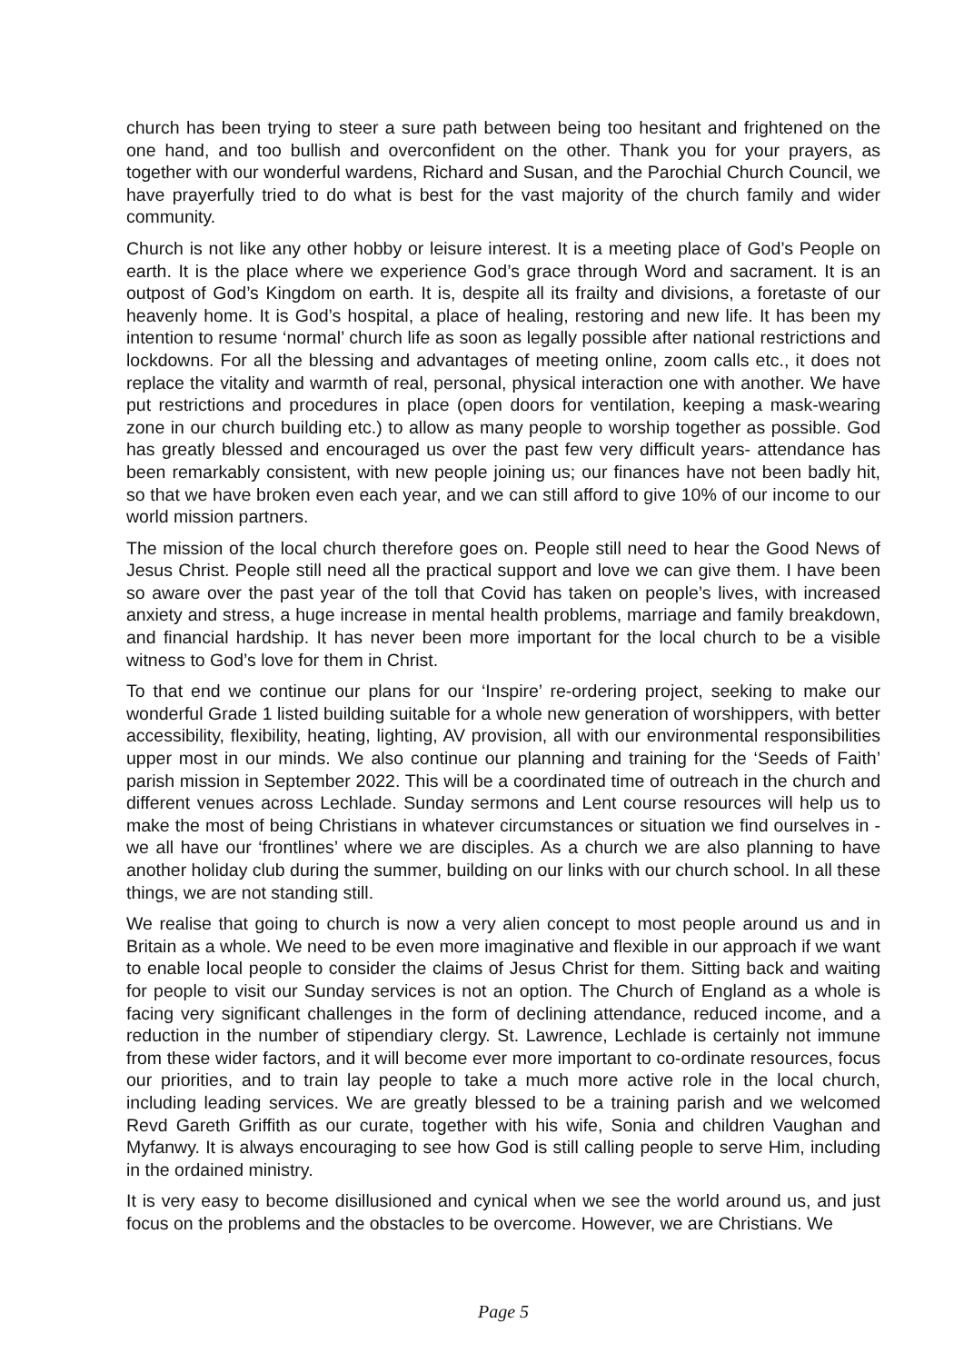church has been trying to steer a sure path between being too hesitant and frightened on the one hand, and too bullish and overconfident on the other. Thank you for your prayers, as together with our wonderful wardens, Richard and Susan, and the Parochial Church Council, we have prayerfully tried to do what is best for the vast majority of the church family and wider community.
Church is not like any other hobby or leisure interest. It is a meeting place of God’s People on earth. It is the place where we experience God’s grace through Word and sacrament. It is an outpost of God’s Kingdom on earth. It is, despite all its frailty and divisions, a foretaste of our heavenly home. It is God’s hospital, a place of healing, restoring and new life. It has been my intention to resume ‘normal’ church life as soon as legally possible after national restrictions and lockdowns. For all the blessing and advantages of meeting online, zoom calls etc., it does not replace the vitality and warmth of real, personal, physical interaction one with another. We have put restrictions and procedures in place (open doors for ventilation, keeping a mask-wearing zone in our church building etc.) to allow as many people to worship together as possible. God has greatly blessed and encouraged us over the past few very difficult years- attendance has been remarkably consistent, with new people joining us; our finances have not been badly hit, so that we have broken even each year, and we can still afford to give 10% of our income to our world mission partners.
The mission of the local church therefore goes on. People still need to hear the Good News of Jesus Christ. People still need all the practical support and love we can give them. I have been so aware over the past year of the toll that Covid has taken on people’s lives, with increased anxiety and stress, a huge increase in mental health problems, marriage and family breakdown, and financial hardship. It has never been more important for the local church to be a visible witness to God’s love for them in Christ.
To that end we continue our plans for our ‘Inspire’ re-ordering project, seeking to make our wonderful Grade 1 listed building suitable for a whole new generation of worshippers, with better accessibility, flexibility, heating, lighting, AV provision, all with our environmental responsibilities upper most in our minds. We also continue our planning and training for the ‘Seeds of Faith’ parish mission in September 2022. This will be a coordinated time of outreach in the church and different venues across Lechlade. Sunday sermons and Lent course resources will help us to make the most of being Christians in whatever circumstances or situation we find ourselves in - we all have our ‘frontlines’ where we are disciples. As a church we are also planning to have another holiday club during the summer, building on our links with our church school. In all these things, we are not standing still.
We realise that going to church is now a very alien concept to most people around us and in Britain as a whole. We need to be even more imaginative and flexible in our approach if we want to enable local people to consider the claims of Jesus Christ for them. Sitting back and waiting for people to visit our Sunday services is not an option. The Church of England as a whole is facing very significant challenges in the form of declining attendance, reduced income, and a reduction in the number of stipendiary clergy. St. Lawrence, Lechlade is certainly not immune from these wider factors, and it will become ever more important to co-ordinate resources, focus our priorities, and to train lay people to take a much more active role in the local church, including leading services. We are greatly blessed to be a training parish and we welcomed Revd Gareth Griffith as our curate, together with his wife, Sonia and children Vaughan and Myfanwy. It is always encouraging to see how God is still calling people to serve Him, including in the ordained ministry.
It is very easy to become disillusioned and cynical when we see the world around us, and just focus on the problems and the obstacles to be overcome. However, we are Christians. We
Page 5